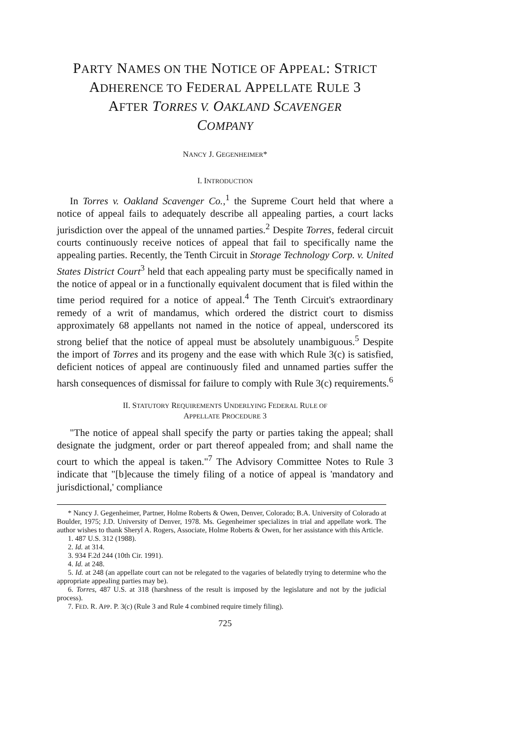PARTY NAMES ON THE NOTICE OF APPEAL: STRICT
ADHERENCE TO FEDERAL APPELLATE RULE 3
AFTER TORRES V. OAKLAND SCAVENGER
COMPANY
NANCY J. GEGENHEIMER*
I. INTRODUCTION
In Torres v. Oakland Scavenger Co.,<sup>1</sup> the Supreme Court held that where a notice of appeal fails to adequately describe all appealing parties, a court lacks jurisdiction over the appeal of the unnamed parties.<sup>2</sup> Despite Torres, federal circuit courts continuously receive notices of appeal that fail to specifically name the appealing parties. Recently, the Tenth Circuit in Storage Technology Corp. v. United States District Court<sup>3</sup> held that each appealing party must be specifically named in the notice of appeal or in a functionally equivalent document that is filed within the time period required for a notice of appeal.<sup>4</sup> The Tenth Circuit's extraordinary remedy of a writ of mandamus, which ordered the district court to dismiss approximately 68 appellants not named in the notice of appeal, underscored its strong belief that the notice of appeal must be absolutely unambiguous.<sup>5</sup> Despite the import of Torres and its progeny and the ease with which Rule 3(c) is satisfied, deficient notices of appeal are continuously filed and unnamed parties suffer the harsh consequences of dismissal for failure to comply with Rule 3(c) requirements.<sup>6</sup>
II. STATUTORY REQUIREMENTS UNDERLYING FEDERAL RULE OF
APPELLATE PROCEDURE 3
"The notice of appeal shall specify the party or parties taking the appeal; shall designate the judgment, order or part thereof appealed from; and shall name the court to which the appeal is taken."<sup>7</sup> The Advisory Committee Notes to Rule 3 indicate that "[b]ecause the timely filing of a notice of appeal is 'mandatory and jurisdictional,' compliance
* Nancy J. Gegenheimer, Partner, Holme Roberts & Owen, Denver, Colorado; B.A. University of Colorado at Boulder, 1975; J.D. University of Denver, 1978. Ms. Gegenheimer specializes in trial and appellate work. The author wishes to thank Sheryl A. Rogers, Associate, Holme Roberts & Owen, for her assistance with this Article.
1. 487 U.S. 312 (1988).
2. Id. at 314.
3. 934 F.2d 244 (10th Cir. 1991).
4. Id. at 248.
5. Id. at 248 (an appellate court can not be relegated to the vagaries of belatedly trying to determine who the appropriate appealing parties may be).
6. Torres, 487 U.S. at 318 (harshness of the result is imposed by the legislature and not by the judicial process).
7. FED. R. APP. P. 3(c) (Rule 3 and Rule 4 combined require timely filing).
725